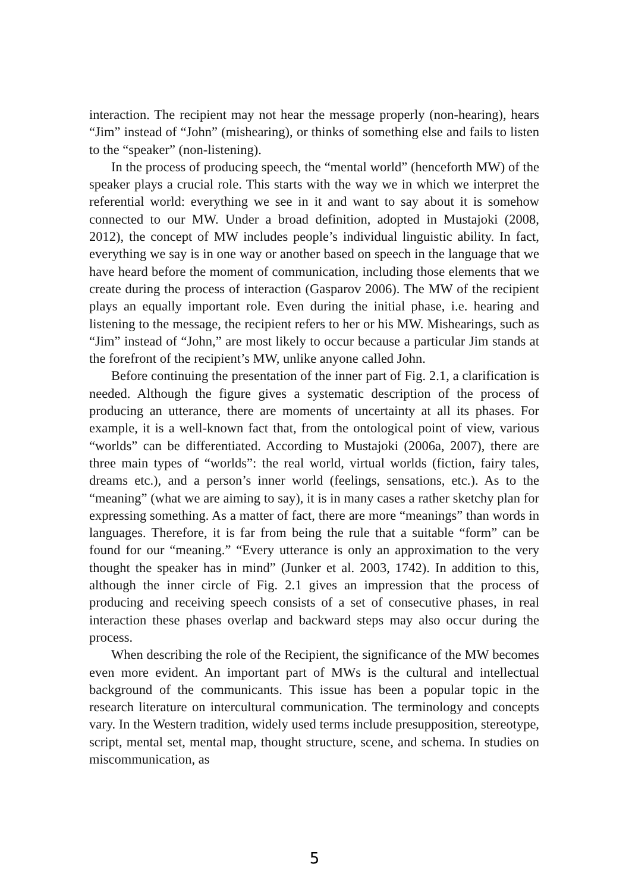interaction. The recipient may not hear the message properly (non-hearing), hears “Jim” instead of “John” (mishearing), or thinks of something else and fails to listen to the “speaker” (non-listening).
In the process of producing speech, the “mental world” (henceforth MW) of the speaker plays a crucial role. This starts with the way we in which we interpret the referential world: everything we see in it and want to say about it is somehow connected to our MW. Under a broad definition, adopted in Mustajoki (2008, 2012), the concept of MW includes people’s individual linguistic ability. In fact, everything we say is in one way or another based on speech in the language that we have heard before the moment of communication, including those elements that we create during the process of interaction (Gasparov 2006). The MW of the recipient plays an equally important role. Even during the initial phase, i.e. hearing and listening to the message, the recipient refers to her or his MW. Mishearings, such as “Jim” instead of “John,” are most likely to occur because a particular Jim stands at the forefront of the recipient’s MW, unlike anyone called John.
Before continuing the presentation of the inner part of Fig. 2.1, a clarification is needed. Although the figure gives a systematic description of the process of producing an utterance, there are moments of uncertainty at all its phases. For example, it is a well-known fact that, from the ontological point of view, various “worlds” can be differentiated. According to Mustajoki (2006a, 2007), there are three main types of “worlds”: the real world, virtual worlds (fiction, fairy tales, dreams etc.), and a person’s inner world (feelings, sensations, etc.). As to the “meaning” (what we are aiming to say), it is in many cases a rather sketchy plan for expressing something. As a matter of fact, there are more “meanings” than words in languages. Therefore, it is far from being the rule that a suitable “form” can be found for our “meaning.” “Every utterance is only an approximation to the very thought the speaker has in mind” (Junker et al. 2003, 1742). In addition to this, although the inner circle of Fig. 2.1 gives an impression that the process of producing and receiving speech consists of a set of consecutive phases, in real interaction these phases overlap and backward steps may also occur during the process.
When describing the role of the Recipient, the significance of the MW becomes even more evident. An important part of MWs is the cultural and intellectual background of the communicants. This issue has been a popular topic in the research literature on intercultural communication. The terminology and concepts vary. In the Western tradition, widely used terms include presupposition, stereotype, script, mental set, mental map, thought structure, scene, and schema. In studies on miscommunication, as
5